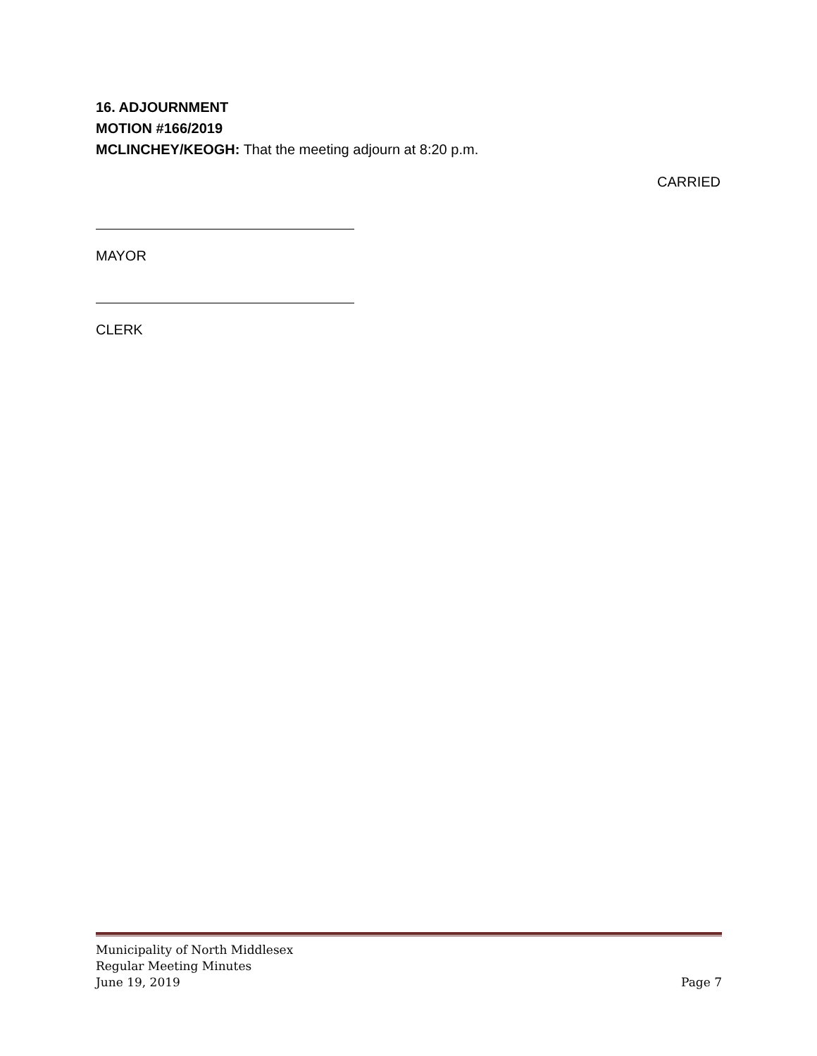16. ADJOURNMENT
MOTION #166/2019
MCLINCHEY/KEOGH: That the meeting adjourn at 8:20 p.m.
CARRIED
MAYOR
CLERK
Municipality of North Middlesex
Regular Meeting Minutes
June 19, 2019 Page 7